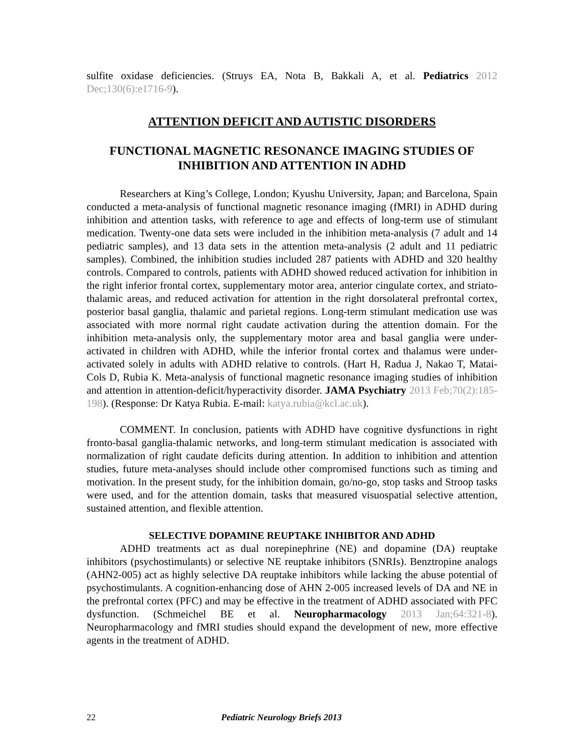sulfite oxidase deficiencies. (Struys EA, Nota B, Bakkali A, et al. Pediatrics 2012 Dec;130(6):e1716-9).
ATTENTION DEFICIT AND AUTISTIC DISORDERS
FUNCTIONAL MAGNETIC RESONANCE IMAGING STUDIES OF INHIBITION AND ATTENTION IN ADHD
Researchers at King’s College, London; Kyushu University, Japan; and Barcelona, Spain conducted a meta-analysis of functional magnetic resonance imaging (fMRI) in ADHD during inhibition and attention tasks, with reference to age and effects of long-term use of stimulant medication. Twenty-one data sets were included in the inhibition meta-analysis (7 adult and 14 pediatric samples), and 13 data sets in the attention meta-analysis (2 adult and 11 pediatric samples). Combined, the inhibition studies included 287 patients with ADHD and 320 healthy controls. Compared to controls, patients with ADHD showed reduced activation for inhibition in the right inferior frontal cortex, supplementary motor area, anterior cingulate cortex, and striato-thalamic areas, and reduced activation for attention in the right dorsolateral prefrontal cortex, posterior basal ganglia, thalamic and parietal regions. Long-term stimulant medication use was associated with more normal right caudate activation during the attention domain. For the inhibition meta-analysis only, the supplementary motor area and basal ganglia were under-activated in children with ADHD, while the inferior frontal cortex and thalamus were under-activated solely in adults with ADHD relative to controls. (Hart H, Radua J, Nakao T, Matai-Cols D, Rubia K. Meta-analysis of functional magnetic resonance imaging studies of inhibition and attention in attention-deficit/hyperactivity disorder. JAMA Psychiatry 2013 Feb;70(2):185-198). (Response: Dr Katya Rubia. E-mail: katya.rubia@kcl.ac.uk).
COMMENT. In conclusion, patients with ADHD have cognitive dysfunctions in right fronto-basal ganglia-thalamic networks, and long-term stimulant medication is associated with normalization of right caudate deficits during attention. In addition to inhibition and attention studies, future meta-analyses should include other compromised functions such as timing and motivation. In the present study, for the inhibition domain, go/no-go, stop tasks and Stroop tasks were used, and for the attention domain, tasks that measured visuospatial selective attention, sustained attention, and flexible attention.
SELECTIVE DOPAMINE REUPTAKE INHIBITOR AND ADHD
ADHD treatments act as dual norepinephrine (NE) and dopamine (DA) reuptake inhibitors (psychostimulants) or selective NE reuptake inhibitors (SNRIs). Benztropine analogs (AHN2-005) act as highly selective DA reuptake inhibitors while lacking the abuse potential of psychostimulants. A cognition-enhancing dose of AHN 2-005 increased levels of DA and NE in the prefrontal cortex (PFC) and may be effective in the treatment of ADHD associated with PFC dysfunction. (Schmeichel BE et al. Neuropharmacology 2013 Jan;64:321-8). Neuropharmacology and fMRI studies should expand the development of new, more effective agents in the treatment of ADHD.
22 Pediatric Neurology Briefs 2013